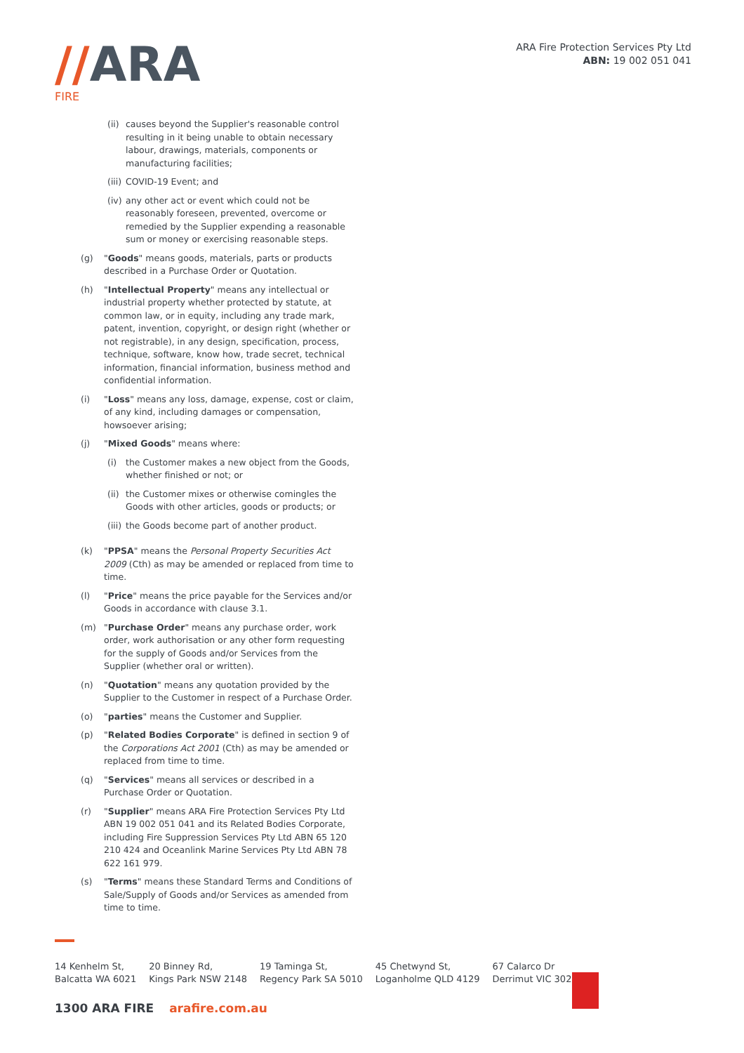//ARA
FIRE
ARA Fire Protection Services Pty Ltd
ABN: 19 002 051 041
(ii)
causes beyond the Supplier's reasonable control resulting in it being unable to obtain necessary labour, drawings, materials, components or manufacturing facilities;
(iii)
COVID-19 Event; and
(iv)
any other act or event which could not be reasonably foreseen, prevented, overcome or remedied by the Supplier expending a reasonable sum or money or exercising reasonable steps.
(g) "Goods" means goods, materials, parts or products described in a Purchase Order or Quotation.
(h) "Intellectual Property" means any intellectual or industrial property whether protected by statute, at common law, or in equity, including any trade mark, patent, invention, copyright, or design right (whether or not registrable), in any design, specification, process, technique, software, know how, trade secret, technical information, financial information, business method and confidential information.
(i) "Loss" means any loss, damage, expense, cost or claim, of any kind, including damages or compensation, howsoever arising;
(j) "Mixed Goods" means where:
(i) the Customer makes a new object from the Goods, whether finished or not; or
(ii)
the Customer mixes or otherwise comingles the Goods with other articles, goods or products; or
(iii)
the Goods become part of another product.
(k) "PPSA" means the Personal Property Securities Act 2009 (Cth) as may be amended or replaced from time to time.
(l) "Price" means the price payable for the Services and/or Goods in accordance with clause 3.1.
(m) "Purchase Order" means any purchase order, work order, work authorisation or any other form requesting for the supply of Goods and/or Services from the Supplier (whether oral or written).
(n) "Quotation" means any quotation provided by the Supplier to the Customer in respect of a Purchase Order.
(o) "parties" means the Customer and Supplier.
(p) "Related Bodies Corporate" is defined in section 9 of the Corporations Act 2001 (Cth) as may be amended or replaced from time to time.
(q) "Services" means all services or described in a Purchase Order or Quotation.
(r) "Supplier" means ARA Fire Protection Services Pty Ltd ABN 19 002 051 041 and its Related Bodies Corporate, including Fire Suppression Services Pty Ltd ABN 65 120 210 424 and Oceanlink Marine Services Pty Ltd ABN 78 622 161 979.
(s) "Terms" means these Standard Terms and Conditions of Sale/Supply of Goods and/or Services as amended from time to time.
14 Kenhelm St,
Balcatta WA 6021
20 Binney Rd,
Kings Park NSW 2148
19 Taminga St,
Regency Park SA 5010
45 Chetwynd St,
Loganholme QLD 4129
67 Calarco Dr
Derrimut VIC 3026
1300 ARA FIRE arafire.com.au